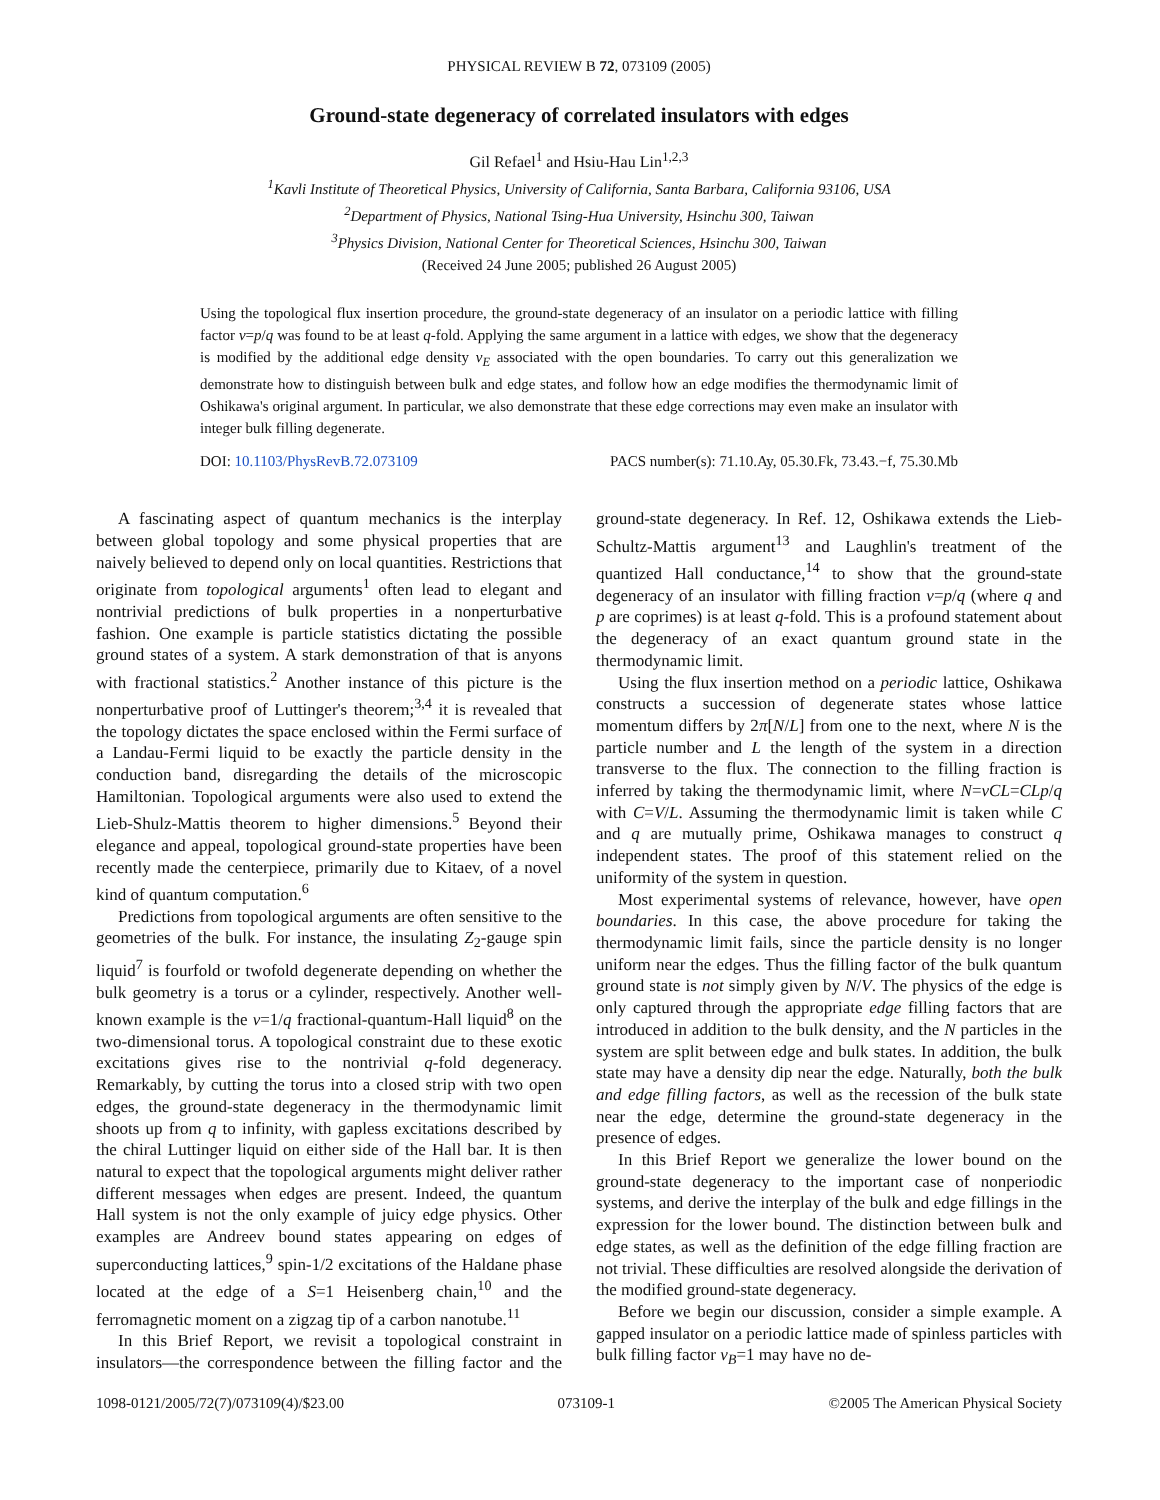PHYSICAL REVIEW B 72, 073109 (2005)
Ground-state degeneracy of correlated insulators with edges
Gil Refael<sup>1</sup> and Hsiu-Hau Lin<sup>1,2,3</sup>
<sup>1</sup> Kavli Institute of Theoretical Physics, University of California, Santa Barbara, California 93106, USA
<sup>2</sup> Department of Physics, National Tsing-Hua University, Hsinchu 300, Taiwan
<sup>3</sup> Physics Division, National Center for Theoretical Sciences, Hsinchu 300, Taiwan
(Received 24 June 2005; published 26 August 2005)
Using the topological flux insertion procedure, the ground-state degeneracy of an insulator on a periodic lattice with filling factor ν=p/q was found to be at least q-fold. Applying the same argument in a lattice with edges, we show that the degeneracy is modified by the additional edge density ν<sub>E</sub> associated with the open boundaries. To carry out this generalization we demonstrate how to distinguish between bulk and edge states, and follow how an edge modifies the thermodynamic limit of Oshikawa's original argument. In particular, we also demonstrate that these edge corrections may even make an insulator with integer bulk filling degenerate.
DOI: 10.1103/PhysRevB.72.073109 PACS number(s): 71.10.Ay, 05.30.Fk, 73.43.−f, 75.30.Mb
A fascinating aspect of quantum mechanics is the interplay between global topology and some physical properties that are naively believed to depend only on local quantities. Restrictions that originate from topological arguments<sup>1</sup> often lead to elegant and nontrivial predictions of bulk properties in a nonperturbative fashion. One example is particle statistics dictating the possible ground states of a system. A stark demonstration of that is anyons with fractional statistics.<sup>2</sup> Another instance of this picture is the nonperturbative proof of Luttinger's theorem;<sup>3,4</sup> it is revealed that the topology dictates the space enclosed within the Fermi surface of a Landau-Fermi liquid to be exactly the particle density in the conduction band, disregarding the details of the microscopic Hamiltonian. Topological arguments were also used to extend the Lieb-Shulz-Mattis theorem to higher dimensions.<sup>5</sup> Beyond their elegance and appeal, topological ground-state properties have been recently made the centerpiece, primarily due to Kitaev, of a novel kind of quantum computation.<sup>6</sup>
Predictions from topological arguments are often sensitive to the geometries of the bulk. For instance, the insulating Z<sub>2</sub>-gauge spin liquid<sup>7</sup> is fourfold or twofold degenerate depending on whether the bulk geometry is a torus or a cylinder, respectively. Another well-known example is the ν=1/q fractional-quantum-Hall liquid<sup>8</sup> on the two-dimensional torus. A topological constraint due to these exotic excitations gives rise to the nontrivial q-fold degeneracy. Remarkably, by cutting the torus into a closed strip with two open edges, the ground-state degeneracy in the thermodynamic limit shoots up from q to infinity, with gapless excitations described by the chiral Luttinger liquid on either side of the Hall bar. It is then natural to expect that the topological arguments might deliver rather different messages when edges are present. Indeed, the quantum Hall system is not the only example of juicy edge physics. Other examples are Andreev bound states appearing on edges of superconducting lattices,<sup>9</sup> spin-1/2 excitations of the Haldane phase located at the edge of a S=1 Heisenberg chain,<sup>10</sup> and the ferromagnetic moment on a zigzag tip of a carbon nanotube.<sup>11</sup>
In this Brief Report, we revisit a topological constraint in insulators—the correspondence between the filling factor and the ground-state degeneracy. In Ref. 12, Oshikawa extends the Lieb-Schultz-Mattis argument<sup>13</sup> and Laughlin's treatment of the quantized Hall conductance,<sup>14</sup> to show that the ground-state degeneracy of an insulator with filling fraction ν=p/q (where q and p are coprimes) is at least q-fold. This is a profound statement about the degeneracy of an exact quantum ground state in the thermodynamic limit.
Using the flux insertion method on a periodic lattice, Oshikawa constructs a succession of degenerate states whose lattice momentum differs by 2π[N/L] from one to the next, where N is the particle number and L the length of the system in a direction transverse to the flux. The connection to the filling fraction is inferred by taking the thermodynamic limit, where N=νCL=CLp/q with C=V/L. Assuming the thermodynamic limit is taken while C and q are mutually prime, Oshikawa manages to construct q independent states. The proof of this statement relied on the uniformity of the system in question.
Most experimental systems of relevance, however, have open boundaries. In this case, the above procedure for taking the thermodynamic limit fails, since the particle density is no longer uniform near the edges. Thus the filling factor of the bulk quantum ground state is not simply given by N/V. The physics of the edge is only captured through the appropriate edge filling factors that are introduced in addition to the bulk density, and the N particles in the system are split between edge and bulk states. In addition, the bulk state may have a density dip near the edge. Naturally, both the bulk and edge filling factors, as well as the recession of the bulk state near the edge, determine the ground-state degeneracy in the presence of edges.
In this Brief Report we generalize the lower bound on the ground-state degeneracy to the important case of nonperiodic systems, and derive the interplay of the bulk and edge fillings in the expression for the lower bound. The distinction between bulk and edge states, as well as the definition of the edge filling fraction are not trivial. These difficulties are resolved alongside the derivation of the modified ground-state degeneracy.
Before we begin our discussion, consider a simple example. A gapped insulator on a periodic lattice made of spinless particles with bulk filling factor ν<sub>B</sub>=1 may have no de-
1098-0121/2005/72(7)/073109(4)/$23.00 073109-1 ©2005 The American Physical Society